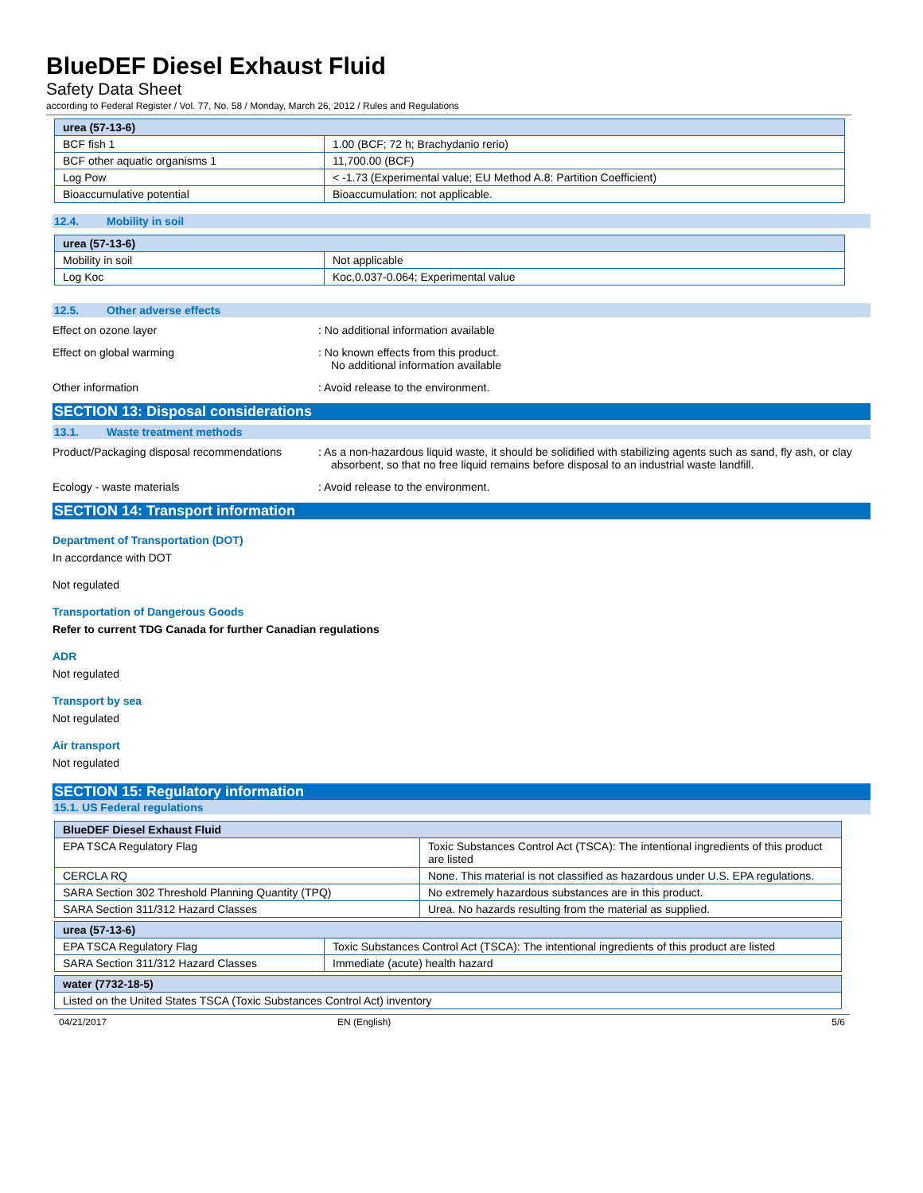BlueDEF Diesel Exhaust Fluid
Safety Data Sheet
according to Federal Register / Vol. 77, No. 58 / Monday, March 26, 2012 / Rules and Regulations
| urea (57-13-6) | |
| --- | --- |
| BCF fish 1 | 1.00 (BCF; 72 h; Brachydanio rerio) |
| BCF other aquatic organisms 1 | 11,700.00 (BCF) |
| Log Pow | < -1.73 (Experimental value; EU Method A.8: Partition Coefficient) |
| Bioaccumulative potential | Bioaccumulation: not applicable. |
12.4. Mobility in soil
| urea (57-13-6) | |
| --- | --- |
| Mobility in soil | Not applicable |
| Log Koc | Koc,0.037-0.064; Experimental value |
12.5. Other adverse effects
Effect on ozone layer : No additional information available
Effect on global warming : No known effects from this product.
No additional information available
Other information : Avoid release to the environment.
SECTION 13: Disposal considerations
13.1. Waste treatment methods
Product/Packaging disposal recommendations
: As a non-hazardous liquid waste, it should be solidified with stabilizing agents such as sand, fly ash, or clay absorbent, so that no free liquid remains before disposal to an industrial waste landfill.
Ecology - waste materials : Avoid release to the environment.
SECTION 14: Transport information
Department of Transportation (DOT)
In accordance with DOT
Not regulated
Transportation of Dangerous Goods
Refer to current TDG Canada for further Canadian regulations
ADR
Not regulated
Transport by sea
Not regulated
Air transport
Not regulated
SECTION 15: Regulatory information
15.1. US Federal regulations
| BlueDEF Diesel Exhaust Fluid | |
| --- | --- |
| EPA TSCA Regulatory Flag | Toxic Substances Control Act (TSCA): The intentional ingredients of this product are listed |
| CERCLA RQ | None. This material is not classified as hazardous under U.S. EPA regulations. |
| SARA Section 302 Threshold Planning Quantity (TPQ) | No extremely hazardous substances are in this product. |
| SARA Section 311/312 Hazard Classes | Urea. No hazards resulting from the material as supplied. |
| urea (57-13-6) | |
| --- | --- |
| EPA TSCA Regulatory Flag | Toxic Substances Control Act (TSCA): The intentional ingredients of this product are listed |
| SARA Section 311/312 Hazard Classes | Immediate (acute) health hazard |
| water (7732-18-5) |
| --- |
| Listed on the United States TSCA (Toxic Substances Control Act) inventory |
04/21/2017 EN (English) 5/6